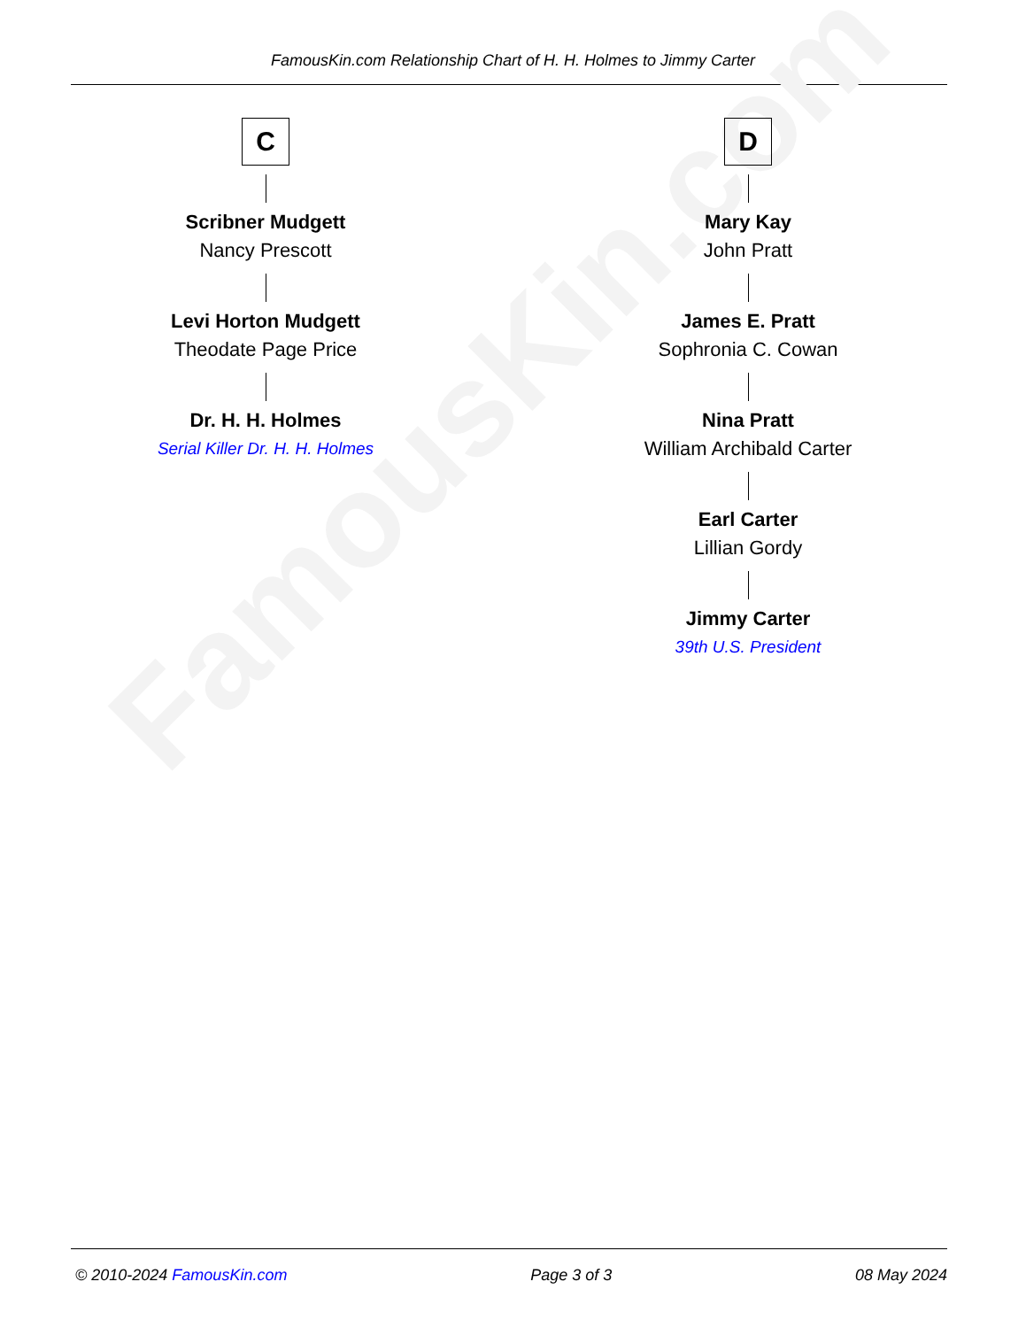FamousKin.com Relationship Chart of H. H. Holmes to Jimmy Carter
FamousKin.com
C
Scribner Mudgett
Nancy Prescott
Levi Horton Mudgett
Theodate Page Price
Dr. H. H. Holmes
Serial Killer Dr. H. H. Holmes
D
Mary Kay
John Pratt
James E. Pratt
Sophronia C. Cowan
Nina Pratt
William Archibald Carter
Earl Carter
Lillian Gordy
Jimmy Carter
39th U.S. President
© 2010-2024 FamousKin.com Page 3 of 3 08 May 2024